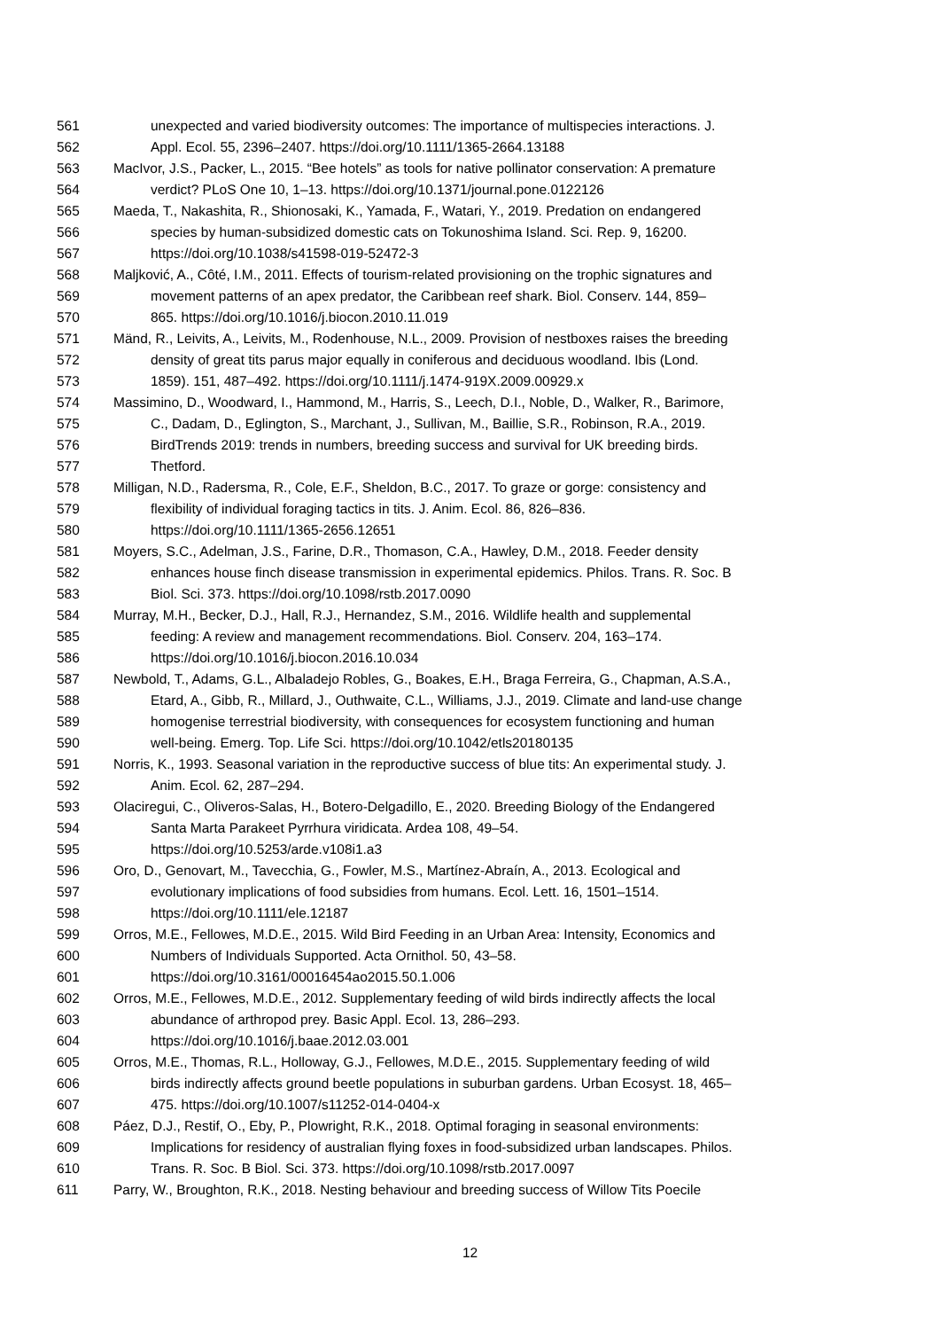561 unexpected and varied biodiversity outcomes: The importance of multispecies interactions. J.
562 Appl. Ecol. 55, 2396–2407. https://doi.org/10.1111/1365-2664.13188
563 MacIvor, J.S., Packer, L., 2015. “Bee hotels” as tools for native pollinator conservation: A premature
564 verdict? PLoS One 10, 1–13. https://doi.org/10.1371/journal.pone.0122126
565 Maeda, T., Nakashita, R., Shionosaki, K., Yamada, F., Watari, Y., 2019. Predation on endangered
566 species by human-subsidized domestic cats on Tokunoshima Island. Sci. Rep. 9, 16200.
567 https://doi.org/10.1038/s41598-019-52472-3
568 Maljković, A., Côté, I.M., 2011. Effects of tourism-related provisioning on the trophic signatures and
569 movement patterns of an apex predator, the Caribbean reef shark. Biol. Conserv. 144, 859–
570 865. https://doi.org/10.1016/j.biocon.2010.11.019
571 Mänd, R., Leivits, A., Leivits, M., Rodenhouse, N.L., 2009. Provision of nestboxes raises the breeding
572 density of great tits parus major equally in coniferous and deciduous woodland. Ibis (Lond.
573 1859). 151, 487–492. https://doi.org/10.1111/j.1474-919X.2009.00929.x
574 Massimino, D., Woodward, I., Hammond, M., Harris, S., Leech, D.I., Noble, D., Walker, R., Barimore,
575 C., Dadam, D., Eglington, S., Marchant, J., Sullivan, M., Baillie, S.R., Robinson, R.A., 2019.
576 BirdTrends 2019: trends in numbers, breeding success and survival for UK breeding birds.
577 Thetford.
578 Milligan, N.D., Radersma, R., Cole, E.F., Sheldon, B.C., 2017. To graze or gorge: consistency and
579 flexibility of individual foraging tactics in tits. J. Anim. Ecol. 86, 826–836.
580 https://doi.org/10.1111/1365-2656.12651
581 Moyers, S.C., Adelman, J.S., Farine, D.R., Thomason, C.A., Hawley, D.M., 2018. Feeder density
582 enhances house finch disease transmission in experimental epidemics. Philos. Trans. R. Soc. B
583 Biol. Sci. 373. https://doi.org/10.1098/rstb.2017.0090
584 Murray, M.H., Becker, D.J., Hall, R.J., Hernandez, S.M., 2016. Wildlife health and supplemental
585 feeding: A review and management recommendations. Biol. Conserv. 204, 163–174.
586 https://doi.org/10.1016/j.biocon.2016.10.034
587 Newbold, T., Adams, G.L., Albaladejo Robles, G., Boakes, E.H., Braga Ferreira, G., Chapman, A.S.A.,
588 Etard, A., Gibb, R., Millard, J., Outhwaite, C.L., Williams, J.J., 2019. Climate and land-use change
589 homogenise terrestrial biodiversity, with consequences for ecosystem functioning and human
590 well-being. Emerg. Top. Life Sci. https://doi.org/10.1042/etls20180135
591 Norris, K., 1993. Seasonal variation in the reproductive success of blue tits: An experimental study. J.
592 Anim. Ecol. 62, 287–294.
593 Olaciregui, C., Oliveros-Salas, H., Botero-Delgadillo, E., 2020. Breeding Biology of the Endangered
594 Santa Marta Parakeet Pyrrhura viridicata. Ardea 108, 49–54.
595 https://doi.org/10.5253/arde.v108i1.a3
596 Oro, D., Genovart, M., Tavecchia, G., Fowler, M.S., Martínez-Abraín, A., 2013. Ecological and
597 evolutionary implications of food subsidies from humans. Ecol. Lett. 16, 1501–1514.
598 https://doi.org/10.1111/ele.12187
599 Orros, M.E., Fellowes, M.D.E., 2015. Wild Bird Feeding in an Urban Area: Intensity, Economics and
600 Numbers of Individuals Supported. Acta Ornithol. 50, 43–58.
601 https://doi.org/10.3161/00016454ao2015.50.1.006
602 Orros, M.E., Fellowes, M.D.E., 2012. Supplementary feeding of wild birds indirectly affects the local
603 abundance of arthropod prey. Basic Appl. Ecol. 13, 286–293.
604 https://doi.org/10.1016/j.baae.2012.03.001
605 Orros, M.E., Thomas, R.L., Holloway, G.J., Fellowes, M.D.E., 2015. Supplementary feeding of wild
606 birds indirectly affects ground beetle populations in suburban gardens. Urban Ecosyst. 18, 465–
607 475. https://doi.org/10.1007/s11252-014-0404-x
608 Páez, D.J., Restif, O., Eby, P., Plowright, R.K., 2018. Optimal foraging in seasonal environments:
609 Implications for residency of australian flying foxes in food-subsidized urban landscapes. Philos.
610 Trans. R. Soc. B Biol. Sci. 373. https://doi.org/10.1098/rstb.2017.0097
611 Parry, W., Broughton, R.K., 2018. Nesting behaviour and breeding success of Willow Tits Poecile
12